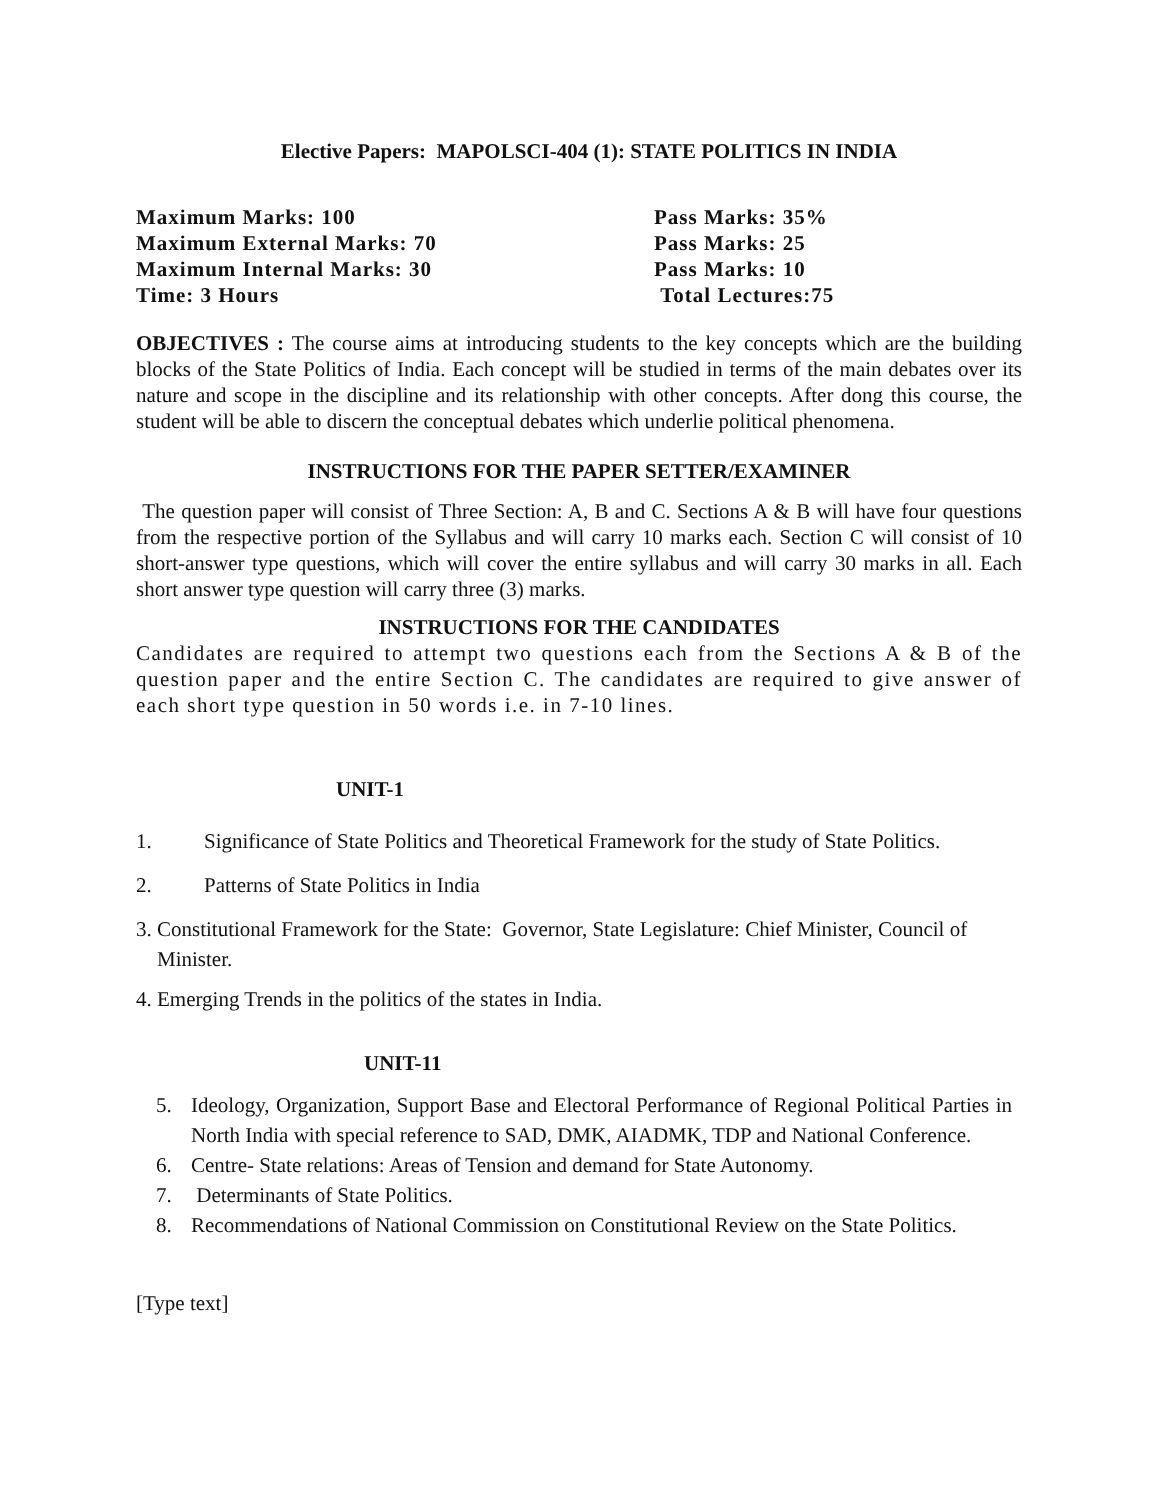Elective Papers: MAPOLSCI-404 (1): STATE POLITICS IN INDIA
Maximum Marks: 100
Maximum External Marks: 70
Maximum Internal Marks: 30
Time: 3 Hours
Pass Marks: 35%
Pass Marks: 25
Pass Marks: 10
Total Lectures:75
OBJECTIVES : The course aims at introducing students to the key concepts which are the building blocks of the State Politics of India. Each concept will be studied in terms of the main debates over its nature and scope in the discipline and its relationship with other concepts. After dong this course, the student will be able to discern the conceptual debates which underlie political phenomena.
INSTRUCTIONS FOR THE PAPER SETTER/EXAMINER
The question paper will consist of Three Section: A, B and C. Sections A & B will have four questions from the respective portion of the Syllabus and will carry 10 marks each. Section C will consist of 10 short-answer type questions, which will cover the entire syllabus and will carry 30 marks in all. Each short answer type question will carry three (3) marks.
INSTRUCTIONS FOR THE CANDIDATES
Candidates are required to attempt two questions each from the Sections A & B of the question paper and the entire Section C. The candidates are required to give answer of each short type question in 50 words i.e. in 7-10 lines.
UNIT-1
1. Significance of State Politics and Theoretical Framework for the study of State Politics.
2. Patterns of State Politics in India
3. Constitutional Framework for the State: Governor, State Legislature: Chief Minister, Council of Minister.
4. Emerging Trends in the politics of the states in India.
UNIT-11
5. Ideology, Organization, Support Base and Electoral Performance of Regional Political Parties in North India with special reference to SAD, DMK, AIADMK, TDP and National Conference.
6. Centre- State relations: Areas of Tension and demand for State Autonomy.
7. Determinants of State Politics.
8. Recommendations of National Commission on Constitutional Review on the State Politics.
[Type text]